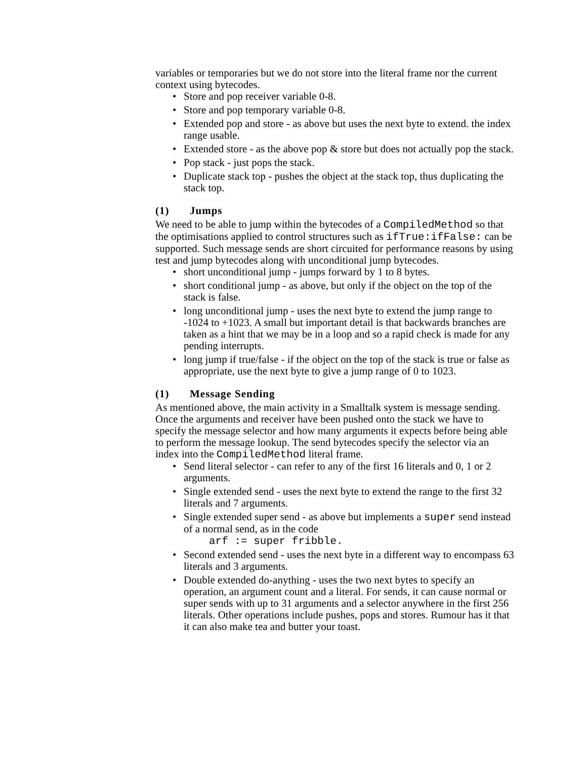variables or temporaries but we do not store into the literal frame nor the current context using bytecodes.
• Store and pop receiver variable 0-8.
• Store and pop temporary variable 0-8.
• Extended pop and store - as above but uses the next byte to extend. the index range usable.
• Extended store - as the above pop & store but does not actually pop the stack.
• Pop stack - just pops the stack.
• Duplicate stack top - pushes the object at the stack top, thus duplicating the stack top.
(1) Jumps
We need to be able to jump within the bytecodes of a CompiledMethod so that the optimisations applied to control structures such as ifTrue:ifFalse: can be supported. Such message sends are short circuited for performance reasons by using test and jump bytecodes along with unconditional jump bytecodes.
• short unconditional jump - jumps forward by 1 to 8 bytes.
• short conditional jump - as above, but only if the object on the top of the stack is false.
• long unconditional jump - uses the next byte to extend the jump range to -1024 to +1023. A small but important detail is that backwards branches are taken as a hint that we may be in a loop and so a rapid check is made for any pending interrupts.
• long jump if true/false - if the object on the top of the stack is true or false as appropriate, use the next byte to give a jump range of 0 to 1023.
(1) Message Sending
As mentioned above, the main activity in a Smalltalk system is message sending. Once the arguments and receiver have been pushed onto the stack we have to specify the message selector and how many arguments it expects before being able to perform the message lookup. The send bytecodes specify the selector via an index into the CompiledMethod literal frame.
• Send literal selector - can refer to any of the first 16 literals and 0, 1 or 2 arguments.
• Single extended send - uses the next byte to extend the range to the first 32 literals and 7 arguments.
• Single extended super send - as above but implements a super send instead of a normal send, as in the code
arf := super fribble.
• Second extended send - uses the next byte in a different way to encompass 63 literals and 3 arguments.
• Double extended do-anything - uses the two next bytes to specify an operation, an argument count and a literal. For sends, it can cause normal or super sends with up to 31 arguments and a selector anywhere in the first 256 literals. Other operations include pushes, pops and stores. Rumour has it that it can also make tea and butter your toast.